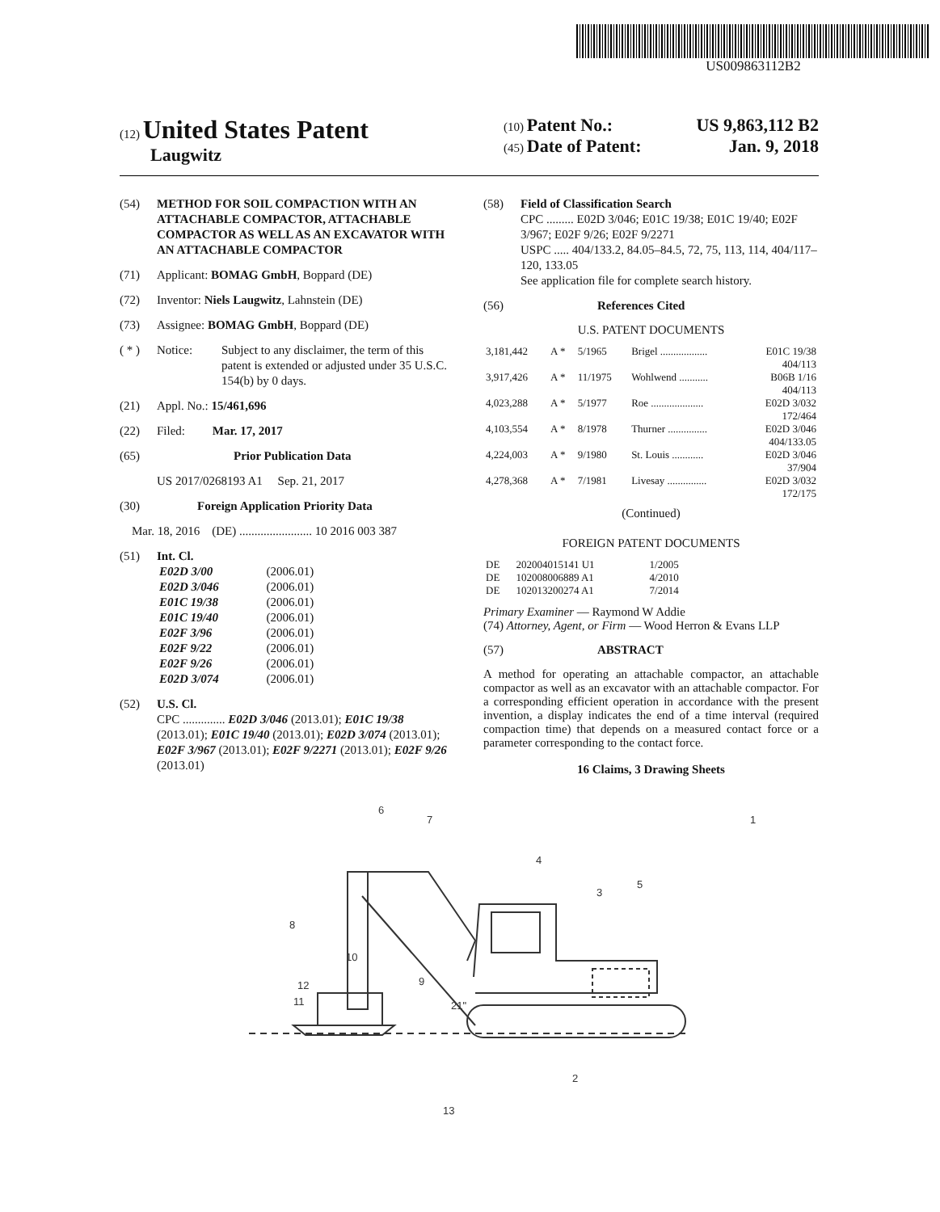US009863112B2
(12) United States Patent
Laugwitz
(10) Patent No.: US 9,863,112 B2
(45) Date of Patent: Jan. 9, 2018
(54) METHOD FOR SOIL COMPACTION WITH AN ATTACHABLE COMPACTOR, ATTACHABLE COMPACTOR AS WELL AS AN EXCAVATOR WITH AN ATTACHABLE COMPACTOR
(71) Applicant: BOMAG GmbH, Boppard (DE)
(72) Inventor: Niels Laugwitz, Lahnstein (DE)
(73) Assignee: BOMAG GmbH, Boppard (DE)
( * ) Notice: Subject to any disclaimer, the term of this patent is extended or adjusted under 35 U.S.C. 154(b) by 0 days.
(21) Appl. No.: 15/461,696
(22) Filed: Mar. 17, 2017
(65) Prior Publication Data
US 2017/0268193 A1 Sep. 21, 2017
(30) Foreign Application Priority Data
Mar. 18, 2016 (DE) ........................ 10 2016 003 387
(51) Int. Cl.
| E02D 3/00 | (2006.01) |
| E02D 3/046 | (2006.01) |
| E01C 19/38 | (2006.01) |
| E01C 19/40 | (2006.01) |
| E02F 3/96 | (2006.01) |
| E02F 9/22 | (2006.01) |
| E02F 9/26 | (2006.01) |
| E02D 3/074 | (2006.01) |
(52) U.S. Cl.
CPC .............. E02D 3/046 (2013.01); E01C 19/38 (2013.01); E01C 19/40 (2013.01); E02D 3/074 (2013.01); E02F 3/967 (2013.01); E02F 9/2271 (2013.01); E02F 9/26 (2013.01)
(58) Field of Classification Search
CPC ......... E02D 3/046; E01C 19/38; E01C 19/40; E02F 3/967; E02F 9/26; E02F 9/2271
USPC ..... 404/133.2, 84.05–84.5, 72, 75, 113, 114, 404/117–120, 133.05
See application file for complete search history.
(56) References Cited
U.S. PATENT DOCUMENTS
| 3,181,442 | A * | 5/1965 | Brigel .................. | E01C 19/38 |
| 404/113 | | | | |
| 3,917,426 | A * | 11/1975 | Wohlwend ........... | B06B 1/16 |
| 404/113 | | | | |
| 4,023,288 | A * | 5/1977 | Roe .................... | E02D 3/032 |
| 172/464 | | | | |
| 4,103,554 | A * | 8/1978 | Thurner ............... | E02D 3/046 |
| 404/133.05 | | | | |
| 4,224,003 | A * | 9/1980 | St. Louis ............ | E02D 3/046 |
| 37/904 | | | | |
| 4,278,368 | A * | 7/1981 | Livesay ............... | E02D 3/032 |
| 172/175 | | | | |
(Continued)
FOREIGN PATENT DOCUMENTS
| DE | 202004015141 U1 | 1/2005 |
| DE | 102008006889 A1 | 4/2010 |
| DE | 102013200274 A1 | 7/2014 |
Primary Examiner — Raymond W Addie
(74) Attorney, Agent, or Firm — Wood Herron & Evans LLP
(57) ABSTRACT
A method for operating an attachable compactor, an attachable compactor as well as an excavator with an attachable compactor. For a corresponding efficient operation in accordance with the present invention, a display indicates the end of a time interval (required compaction time) that depends on a measured contact force or a parameter corresponding to the contact force.
16 Claims, 3 Drawing Sheets
1
6
7
4
3
5
8
10
9
12
11
21"
2
13